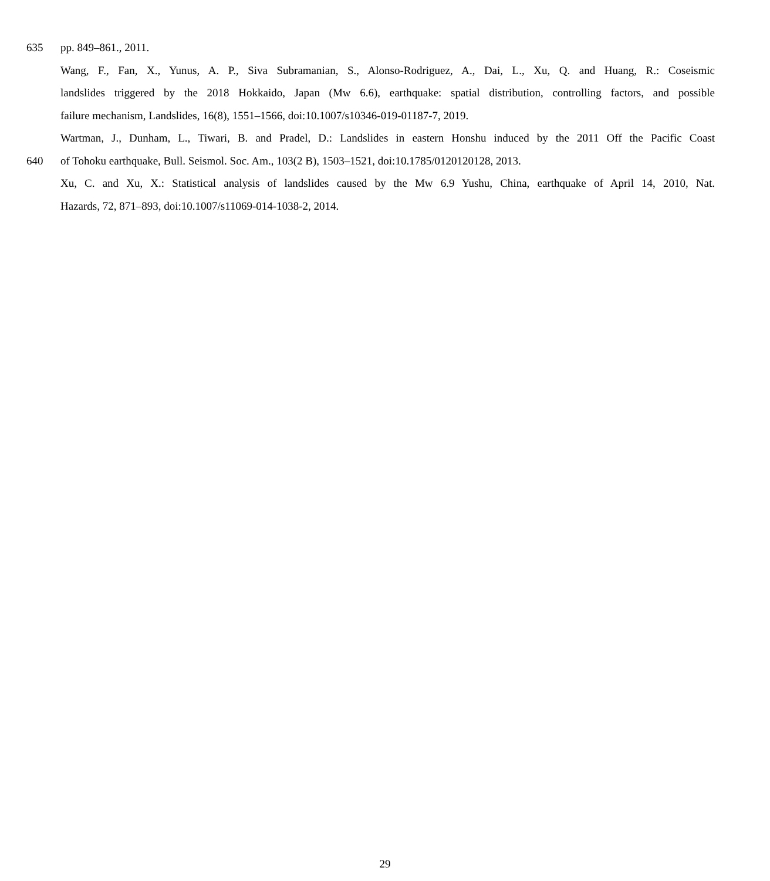635 pp. 849–861., 2011.
Wang, F., Fan, X., Yunus, A. P., Siva Subramanian, S., Alonso-Rodriguez, A., Dai, L., Xu, Q. and Huang, R.: Coseismic
landslides triggered by the 2018 Hokkaido, Japan (Mw 6.6), earthquake: spatial distribution, controlling factors, and possible
failure mechanism, Landslides, 16(8), 1551–1566, doi:10.1007/s10346-019-01187-7, 2019.
Wartman, J., Dunham, L., Tiwari, B. and Pradel, D.: Landslides in eastern Honshu induced by the 2011 Off the Pacific Coast
640 of Tohoku earthquake, Bull. Seismol. Soc. Am., 103(2 B), 1503–1521, doi:10.1785/0120120128, 2013.
Xu, C. and Xu, X.: Statistical analysis of landslides caused by the Mw 6.9 Yushu, China, earthquake of April 14, 2010, Nat.
Hazards, 72, 871–893, doi:10.1007/s11069-014-1038-2, 2014.
29